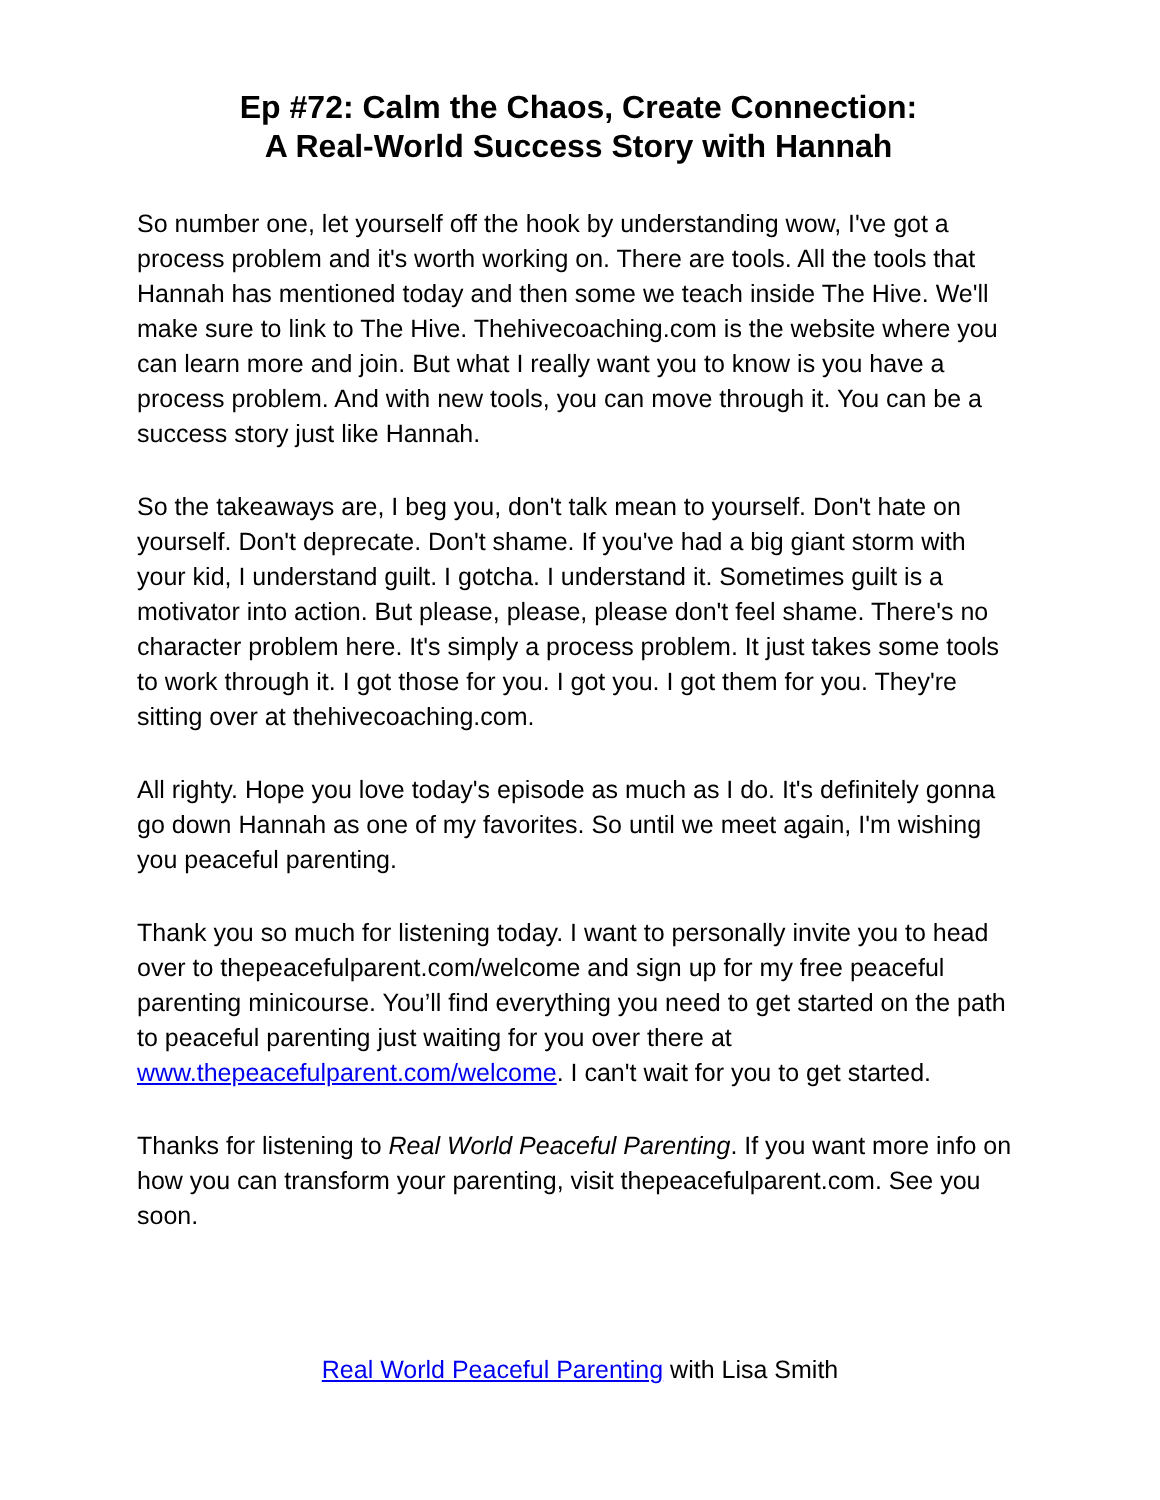Ep #72: Calm the Chaos, Create Connection:
A Real-World Success Story with Hannah
So number one, let yourself off the hook by understanding wow, I've got a process problem and it's worth working on. There are tools. All the tools that Hannah has mentioned today and then some we teach inside The Hive. We'll make sure to link to The Hive. Thehivecoaching.com is the website where you can learn more and join. But what I really want you to know is you have a process problem. And with new tools, you can move through it. You can be a success story just like Hannah.
So the takeaways are, I beg you, don't talk mean to yourself. Don't hate on yourself. Don't deprecate. Don't shame. If you've had a big giant storm with your kid, I understand guilt. I gotcha. I understand it. Sometimes guilt is a motivator into action. But please, please, please don't feel shame. There's no character problem here. It's simply a process problem. It just takes some tools to work through it. I got those for you. I got you. I got them for you. They're sitting over at thehivecoaching.com.
All righty. Hope you love today's episode as much as I do. It's definitely gonna go down Hannah as one of my favorites. So until we meet again, I'm wishing you peaceful parenting.
Thank you so much for listening today. I want to personally invite you to head over to thepeacefulparent.com/welcome and sign up for my free peaceful parenting minicourse. You’ll find everything you need to get started on the path to peaceful parenting just waiting for you over there at www.thepeacefulparent.com/welcome. I can't wait for you to get started.
Thanks for listening to Real World Peaceful Parenting. If you want more info on how you can transform your parenting, visit thepeacefulparent.com. See you soon.
Real World Peaceful Parenting with Lisa Smith